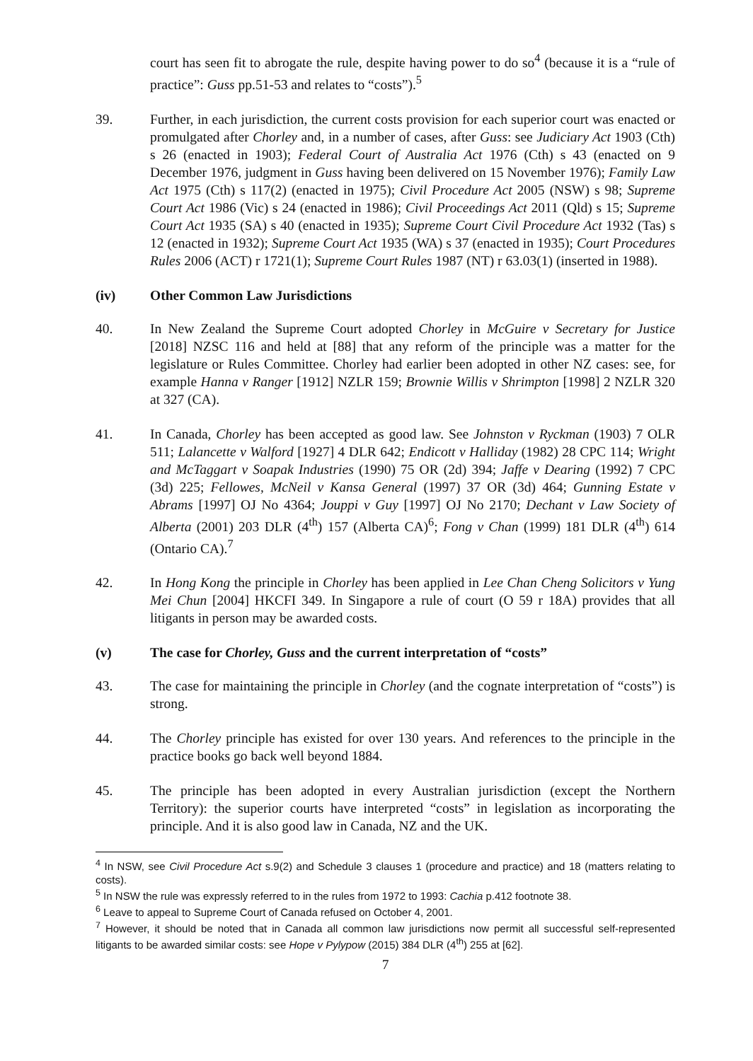court has seen fit to abrogate the rule, despite having power to do so<sup>4</sup> (because it is a “rule of practice”: Guss pp.51-53 and relates to “costs”).<sup>5</sup>
39. Further, in each jurisdiction, the current costs provision for each superior court was enacted or promulgated after Chorley and, in a number of cases, after Guss: see Judiciary Act 1903 (Cth) s 26 (enacted in 1903); Federal Court of Australia Act 1976 (Cth) s 43 (enacted on 9 December 1976, judgment in Guss having been delivered on 15 November 1976); Family Law Act 1975 (Cth) s 117(2) (enacted in 1975); Civil Procedure Act 2005 (NSW) s 98; Supreme Court Act 1986 (Vic) s 24 (enacted in 1986); Civil Proceedings Act 2011 (Qld) s 15; Supreme Court Act 1935 (SA) s 40 (enacted in 1935); Supreme Court Civil Procedure Act 1932 (Tas) s 12 (enacted in 1932); Supreme Court Act 1935 (WA) s 37 (enacted in 1935); Court Procedures Rules 2006 (ACT) r 1721(1); Supreme Court Rules 1987 (NT) r 63.03(1) (inserted in 1988).
(iv) Other Common Law Jurisdictions
40. In New Zealand the Supreme Court adopted Chorley in McGuire v Secretary for Justice [2018] NZSC 116 and held at [88] that any reform of the principle was a matter for the legislature or Rules Committee. Chorley had earlier been adopted in other NZ cases: see, for example Hanna v Ranger [1912] NZLR 159; Brownie Willis v Shrimpton [1998] 2 NZLR 320 at 327 (CA).
41. In Canada, Chorley has been accepted as good law. See Johnston v Ryckman (1903) 7 OLR 511; Lalancette v Walford [1927] 4 DLR 642; Endicott v Halliday (1982) 28 CPC 114; Wright and McTaggart v Soapak Industries (1990) 75 OR (2d) 394; Jaffe v Dearing (1992) 7 CPC (3d) 225; Fellowes, McNeil v Kansa General (1997) 37 OR (3d) 464; Gunning Estate v Abrams [1997] OJ No 4364; Jouppi v Guy [1997] OJ No 2170; Dechant v Law Society of Alberta (2001) 203 DLR (4<sup>th</sup>) 157 (Alberta CA)<sup>6</sup>; Fong v Chan (1999) 181 DLR (4<sup>th</sup>) 614 (Ontario CA).<sup>7</sup>
42. In Hong Kong the principle in Chorley has been applied in Lee Chan Cheng Solicitors v Yung Mei Chun [2004] HKCFI 349. In Singapore a rule of court (O 59 r 18A) provides that all litigants in person may be awarded costs.
(v) The case for Chorley, Guss and the current interpretation of “costs”
43. The case for maintaining the principle in Chorley (and the cognate interpretation of “costs”) is strong.
44. The Chorley principle has existed for over 130 years. And references to the principle in the practice books go back well beyond 1884.
45. The principle has been adopted in every Australian jurisdiction (except the Northern Territory): the superior courts have interpreted “costs” in legislation as incorporating the principle. And it is also good law in Canada, NZ and the UK.
<sup>4</sup> In NSW, see Civil Procedure Act s.9(2) and Schedule 3 clauses 1 (procedure and practice) and 18 (matters relating to costs).
<sup>5</sup> In NSW the rule was expressly referred to in the rules from 1972 to 1993: Cachia p.412 footnote 38.
<sup>6</sup> Leave to appeal to Supreme Court of Canada refused on October 4, 2001.
<sup>7</sup> However, it should be noted that in Canada all common law jurisdictions now permit all successful self-represented litigants to be awarded similar costs: see Hope v Pylypow (2015) 384 DLR (4<sup>th</sup>) 255 at [62].
7